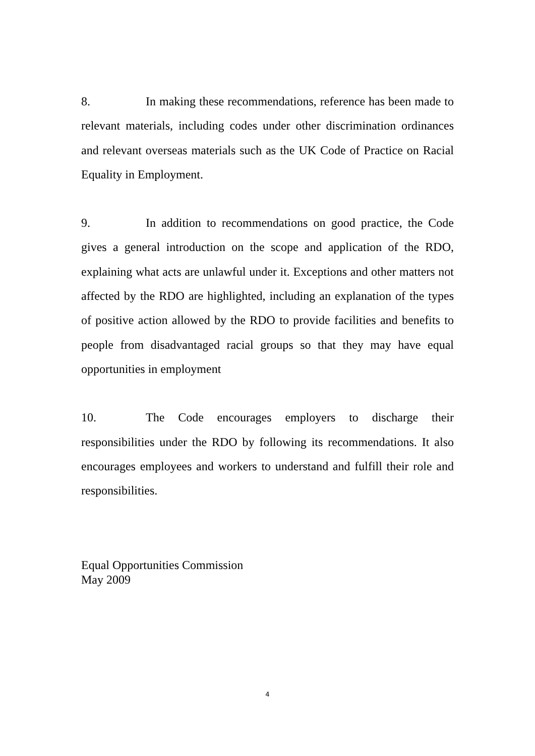8. In making these recommendations, reference has been made to relevant materials, including codes under other discrimination ordinances and relevant overseas materials such as the UK Code of Practice on Racial Equality in Employment.
9. In addition to recommendations on good practice, the Code gives a general introduction on the scope and application of the RDO, explaining what acts are unlawful under it. Exceptions and other matters not affected by the RDO are highlighted, including an explanation of the types of positive action allowed by the RDO to provide facilities and benefits to people from disadvantaged racial groups so that they may have equal opportunities in employment
10. The Code encourages employers to discharge their responsibilities under the RDO by following its recommendations. It also encourages employees and workers to understand and fulfill their role and responsibilities.
Equal Opportunities Commission
May 2009
4